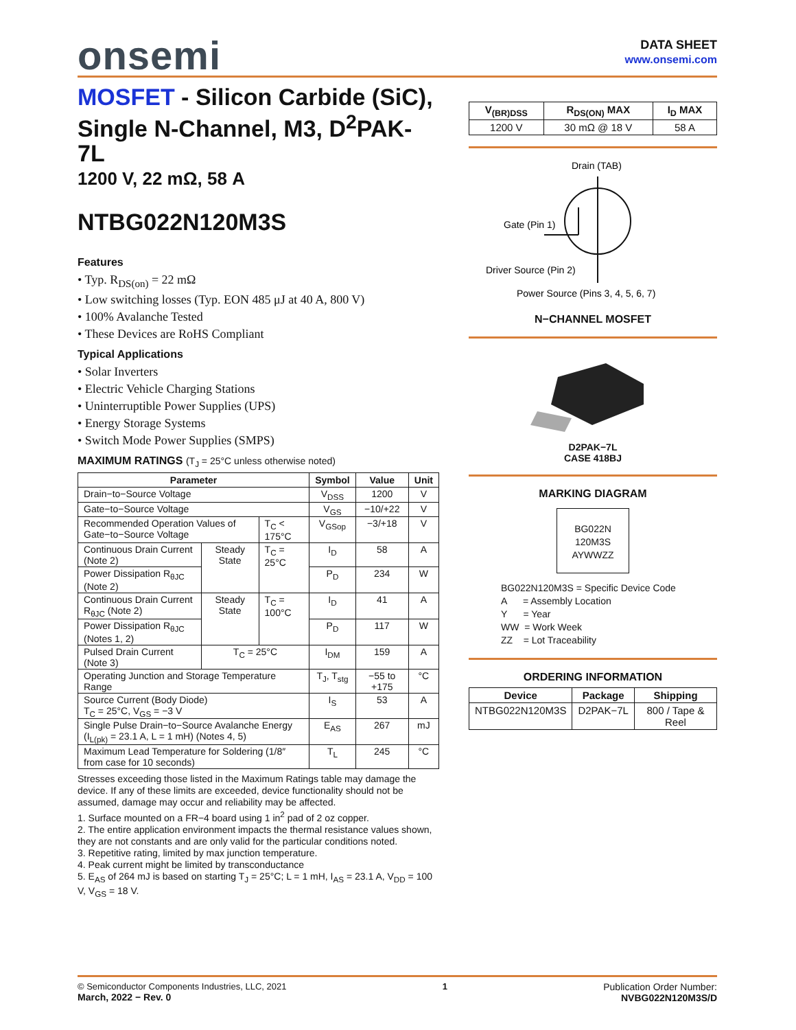onsemi
DATA SHEET
www.onsemi.com
MOSFET - Silicon Carbide (SiC), Single N-Channel, M3, D<sup>2</sup>PAK-7L
1200 V, 22 mΩ, 58 A
NTBG022N120M3S
Features
• Typ. R<sub>DS(on)</sub> = 22 mΩ
• Low switching losses (Typ. EON 485 μJ at 40 A, 800 V)
• 100% Avalanche Tested
• These Devices are RoHS Compliant
Typical Applications
• Solar Inverters
• Electric Vehicle Charging Stations
• Uninterruptible Power Supplies (UPS)
• Energy Storage Systems
• Switch Mode Power Supplies (SMPS)
MAXIMUM RATINGS (T<sub>J</sub> = 25°C unless otherwise noted)
| Parameter | | | Symbol | Value | Unit |
| --- | --- | --- | --- | --- | --- |
| Drain−to−Source Voltage | | | V<sub>DSS</sub> | 1200 | V |
| Gate−to−Source Voltage | | | V<sub>GS</sub> | −10/+22 | V |
| Recommended Operation Values of Gate−to−Source Voltage | | T<sub>C</sub> < 175°C | V<sub>GSop</sub> | −3/+18 | V |
| Continuous Drain Current (Note 2) | Steady State | T<sub>C</sub> = 25°C | I<sub>D</sub> | 58 | A |
| Power Dissipation R<sub>θJC</sub> (Note 2) | | | P<sub>D</sub> | 234 | W |
| Continuous Drain Current R<sub>θJC</sub> (Note 2) | Steady State | T<sub>C</sub> = 100°C | I<sub>D</sub> | 41 | A |
| Power Dissipation R<sub>θJC</sub> (Notes 1, 2) | | | P<sub>D</sub> | 117 | W |
| Pulsed Drain Current (Note 3) | T<sub>C</sub> = 25°C | | I<sub>DM</sub> | 159 | A |
| Operating Junction and Storage Temperature Range | | | T<sub>J</sub>, T<sub>stg</sub> | −55 to +175 | °C |
| Source Current (Body Diode) T<sub>C</sub> = 25°C, V<sub>GS</sub> = −3 V | | | I<sub>S</sub> | 53 | A |
| Single Pulse Drain−to−Source Avalanche Energy (I<sub>L(pk)</sub> = 23.1 A, L = 1 mH) (Notes 4, 5) | | | E<sub>AS</sub> | 267 | mJ |
| Maximum Lead Temperature for Soldering (1/8″ from case for 10 seconds) | | | T<sub>L</sub> | 245 | °C |
Stresses exceeding those listed in the Maximum Ratings table may damage the device. If any of these limits are exceeded, device functionality should not be assumed, damage may occur and reliability may be affected.
1. Surface mounted on a FR−4 board using 1 in<sup>2</sup> pad of 2 oz copper.
2. The entire application environment impacts the thermal resistance values shown, they are not constants and are only valid for the particular conditions noted.
3. Repetitive rating, limited by max junction temperature.
4. Peak current might be limited by transconductance
5. E<sub>AS</sub> of 264 mJ is based on starting T<sub>J</sub> = 25°C; L = 1 mH, I<sub>AS</sub> = 23.1 A, V<sub>DD</sub> = 100 V, V<sub>GS</sub> = 18 V.
| V<sub>(BR)DSS</sub> | R<sub>DS(ON)</sub> MAX | I<sub>D</sub> MAX |
| --- | --- | --- |
| 1200 V | 30 mΩ @ 18 V | 58 A |
Drain (TAB)
Gate (Pin 1)
Driver Source (Pin 2)
Power Source (Pins 3, 4, 5, 6, 7)
N−CHANNEL MOSFET
D2PAK−7L
CASE 418BJ
MARKING DIAGRAM
BG022N
120M3S
AYWWZZ
BG022N120M3S = Specific Device Code
A = Assembly Location
Y = Year
WW = Work Week
ZZ = Lot Traceability
ORDERING INFORMATION
| Device | Package | Shipping |
| --- | --- | --- |
| NTBG022N120M3S | D2PAK−7L | 800 / Tape & Reel |
© Semiconductor Components Industries, LLC, 2021
March, 2022 − Rev. 0
1 Publication Order Number:
NVBG022N120M3S/D